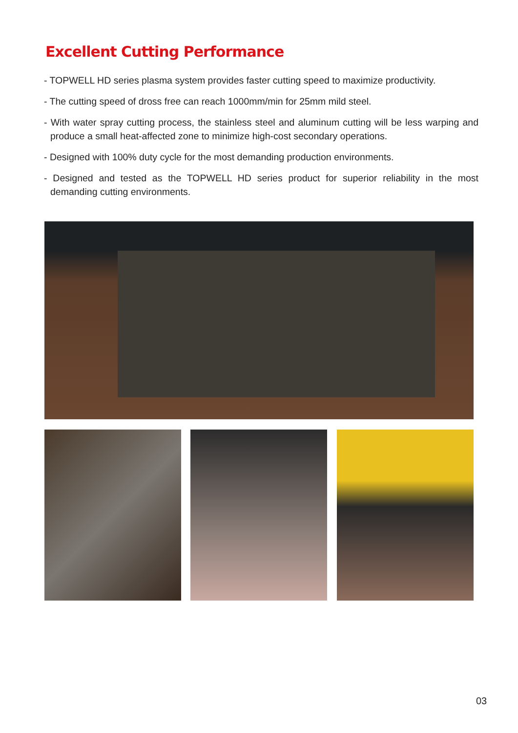Excellent Cutting Performance
- TOPWELL HD series plasma system provides faster cutting speed to maximize productivity.
- The cutting speed of dross free can reach 1000mm/min for 25mm mild steel.
- With water spray cutting process, the stainless steel and aluminum cutting will be less warping and produce a small heat-affected zone to minimize high-cost secondary operations.
- Designed with 100% duty cycle for the most demanding production environments.
- Designed and tested as the TOPWELL HD series product for superior reliability in the most demanding cutting environments.
03